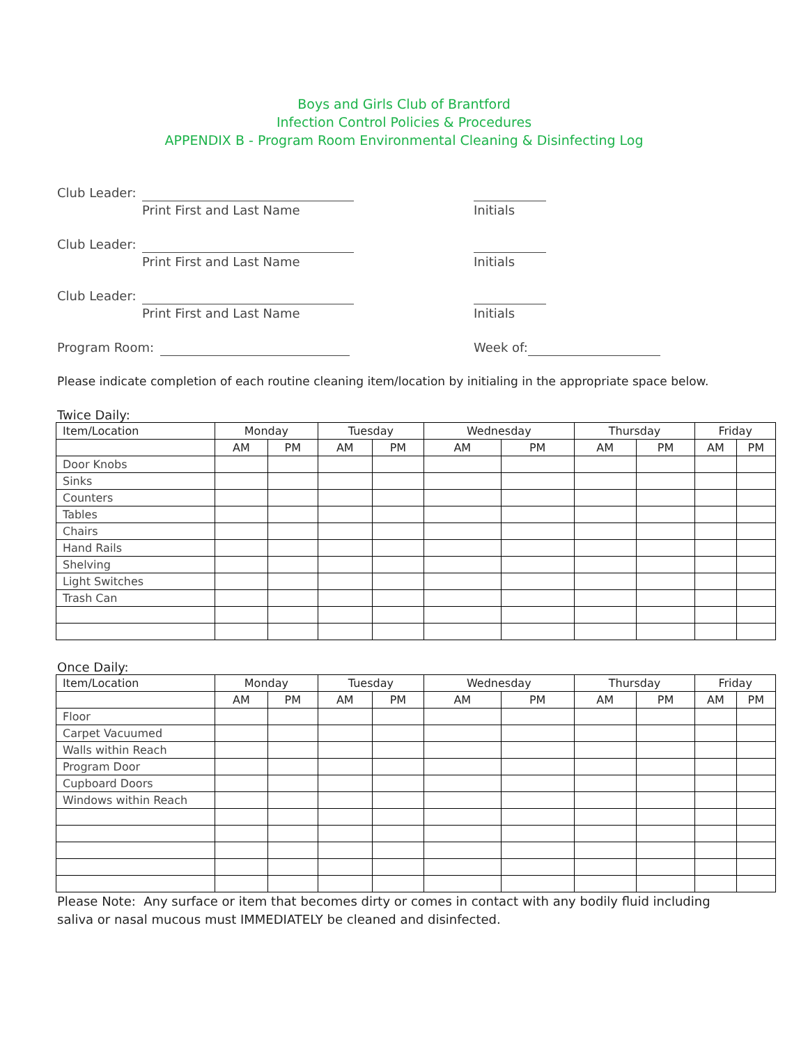Boys and Girls Club of Brantford
Infection Control Policies & Procedures
APPENDIX B - Program Room Environmental Cleaning & Disinfecting Log
Club Leader:
Print First and Last Name Initials
Club Leader:
Print First and Last Name Initials
Club Leader:
Print First and Last Name Initials
Program Room: Week of:
Please indicate completion of each routine cleaning item/location by initialing in the appropriate space below.
Twice Daily:
| Item/Location | Monday | | Tuesday | | Wednesday | | Thursday | | Friday | |
| --- | --- | --- | --- | --- | --- | --- | --- | --- | --- | --- |
| | AM | PM | AM | PM | AM | PM | AM | PM | AM | PM |
| Door Knobs | | | | | | | | | | |
| Sinks | | | | | | | | | | |
| Counters | | | | | | | | | | |
| Tables | | | | | | | | | | |
| Chairs | | | | | | | | | | |
| Hand Rails | | | | | | | | | | |
| Shelving | | | | | | | | | | |
| Light Switches | | | | | | | | | | |
| Trash Can | | | | | | | | | | |
Once Daily:
| Item/Location | Monday | | Tuesday | | Wednesday | | Thursday | | Friday | |
| --- | --- | --- | --- | --- | --- | --- | --- | --- | --- | --- |
| | AM | PM | AM | PM | AM | PM | AM | PM | AM | PM |
| Floor | | | | | | | | | | |
| Carpet Vacuumed | | | | | | | | | | |
| Walls within Reach | | | | | | | | | | |
| Program Door | | | | | | | | | | |
| Cupboard Doors | | | | | | | | | | |
| Windows within Reach | | | | | | | | | | |
Please Note: Any surface or item that becomes dirty or comes in contact with any bodily fluid including
saliva or nasal mucous must IMMEDIATELY be cleaned and disinfected.